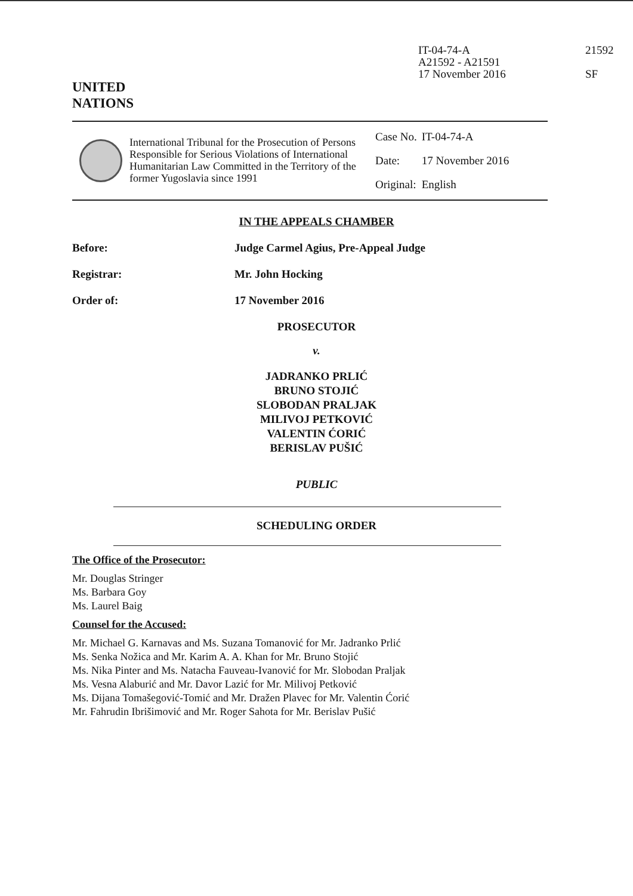IT-04-74-A
A21592 - A21591
17 November 2016
21592
SF
UNITED
NATIONS
International Tribunal for the Prosecution of Persons Responsible for Serious Violations of International Humanitarian Law Committed in the Territory of the former Yugoslavia since 1991
| Case No. | IT-04-74-A |
| Date: | 17 November 2016 |
| Original: | English |
IN THE APPEALS CHAMBER
Before: Judge Carmel Agius, Pre-Appeal Judge
Registrar: Mr. John Hocking
Order of: 17 November 2016
PROSECUTOR
v.
JADRANKO PRLIĆ
BRUNO STOJIĆ
SLOBODAN PRALJAK
MILIVOJ PETKOVIĆ
VALENTIN ĆORIĆ
BERISLAV PUŠIĆ
PUBLIC
SCHEDULING ORDER
The Office of the Prosecutor:
Mr. Douglas Stringer
Ms. Barbara Goy
Ms. Laurel Baig
Counsel for the Accused:
Mr. Michael G. Karnavas and Ms. Suzana Tomanović for Mr. Jadranko Prlić
Ms. Senka Nožica and Mr. Karim A. A. Khan for Mr. Bruno Stojić
Ms. Nika Pinter and Ms. Natacha Fauveau-Ivanović for Mr. Slobodan Praljak
Ms. Vesna Alaburić and Mr. Davor Lazić for Mr. Milivoj Petković
Ms. Dijana Tomašegović-Tomić and Mr. Dražen Plavec for Mr. Valentin Ćorić
Mr. Fahrudin Ibrišimović and Mr. Roger Sahota for Mr. Berislav Pušić